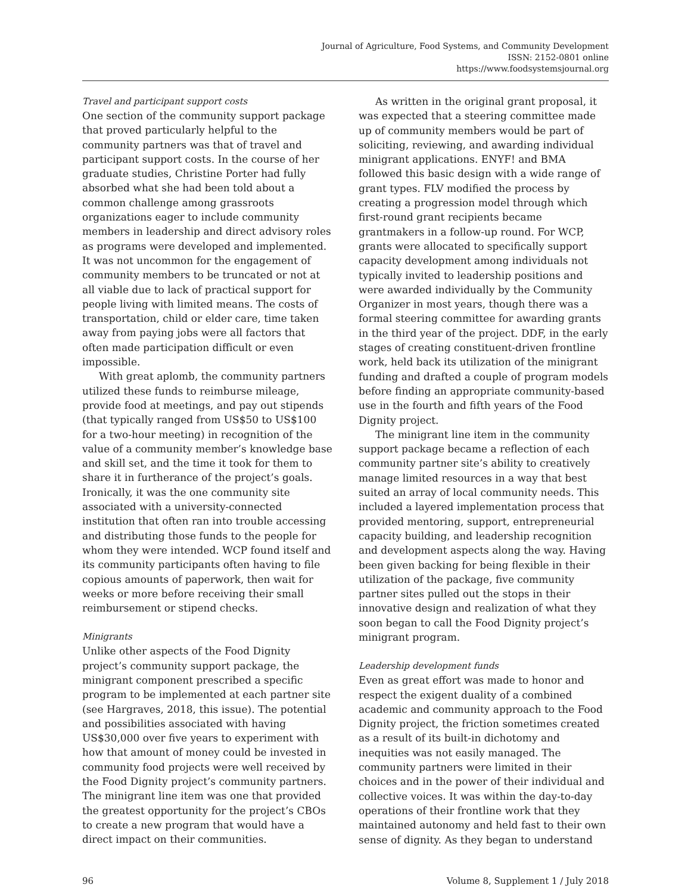Journal of Agriculture, Food Systems, and Community Development
ISSN: 2152-0801 online
https://www.foodsystemsjournal.org
Travel and participant support costs
One section of the community support package that proved particularly helpful to the community partners was that of travel and participant support costs. In the course of her graduate studies, Christine Porter had fully absorbed what she had been told about a common challenge among grass­roots organizations eager to include community members in leadership and direct advisory roles as programs were developed and implemented. It was not uncommon for the engagement of community members to be truncated or not at all viable due to lack of practical support for people living with limited means. The costs of transportation, child or elder care, time taken away from paying jobs were all factors that often made participation difficult or even impossible.
With great aplomb, the community partners utilized these funds to reimburse mileage, provide food at meetings, and pay out stipends (that typi­cally ranged from US$50 to US$100 for a two-hour meeting) in recognition of the value of a commu­nity member’s knowledge base and skill set, and the time it took for them to share it in furtherance of the project’s goals. Ironically, it was the one community site associated with a university-connected institution that often ran into trouble accessing and distributing those funds to the people for whom they were intended. WCP found itself and its community participants often having to file copious amounts of paperwork, then wait for weeks or more before receiving their small reimbursement or stipend checks.
Minigrants
Unlike other aspects of the Food Dignity project’s community support package, the minigrant com­ponent prescribed a specific program to be imple­mented at each partner site (see Hargraves, 2018, this issue). The potential and possibilities associ­ated with having US$30,000 over five years to experiment with how that amount of money could be invested in community food projects were well received by the Food Dignity project’s community partners. The minigrant line item was one that provided the greatest opportunity for the project’s CBOs to create a new program that would have a direct impact on their communities.
As written in the original grant proposal, it was expected that a steering committee made up of community members would be part of soliciting, reviewing, and awarding individual minigrant applications. ENYF! and BMA followed this basic design with a wide range of grant types. FLV modified the process by creating a progression model through which first-round grant recipients became grantmakers in a follow-up round. For WCP, grants were allocated to specifically support capacity development among individuals not typically invited to leadership positions and were awarded individually by the Community Organizer in most years, though there was a formal steering committee for awarding grants in the third year of the project. DDF, in the early stages of creating constituent-driven frontline work, held back its utilization of the minigrant funding and drafted a couple of program models before finding an appropriate community-based use in the fourth and fifth years of the Food Dignity project.
The minigrant line item in the community support package became a reflection of each com­munity partner site’s ability to creatively manage limited resources in a way that best suited an array of local community needs. This included a layered implementation process that provided mentoring, support, entrepreneurial capacity building, and leadership recognition and development aspects along the way. Having been given backing for being flexible in their utilization of the package, five community partner sites pulled out the stops in their innovative design and realization of what they soon began to call the Food Dignity project’s minigrant program.
Leadership development funds
Even as great effort was made to honor and respect the exigent duality of a combined academic and community approach to the Food Dignity project, the friction sometimes created as a result of its built-in dichotomy and inequities was not easily managed. The community partners were limited in their choices and in the power of their individual and collective voices. It was within the day-to-day operations of their frontline work that they maintained autonomy and held fast to their own sense of dignity. As they began to understand
96 Volume 8, Supplement 1 / July 2018